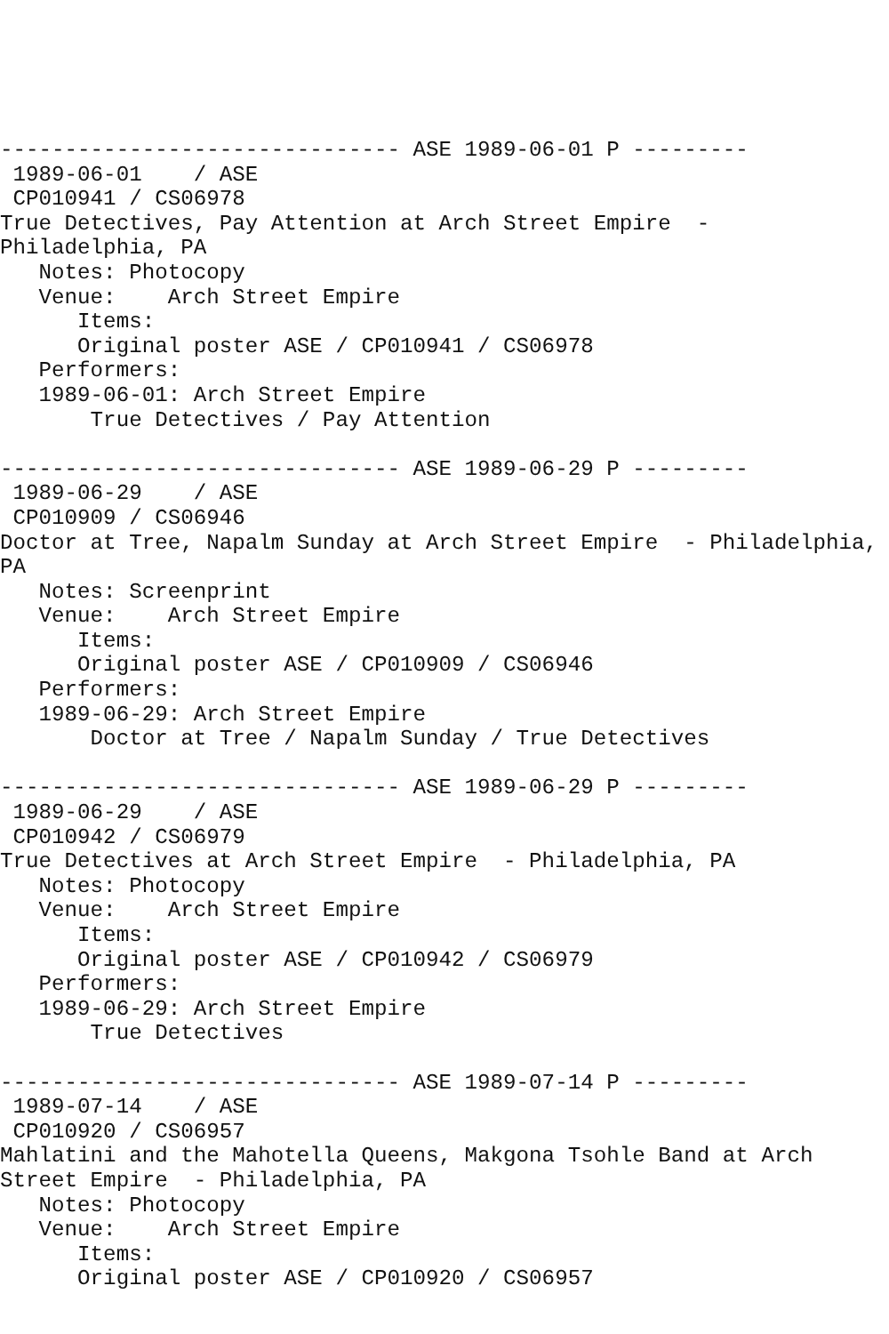------------------------------- ASE 1989-06-01 P ---------
 1989-06-01    / ASE 
 CP010941 / CS06978
True Detectives, Pay Attention at Arch Street Empire  - 
Philadelphia, PA
   Notes: Photocopy
   Venue:    Arch Street Empire
      Items:
      Original poster ASE / CP010941 / CS06978
   Performers:
   1989-06-01: Arch Street Empire
       True Detectives / Pay Attention

------------------------------- ASE 1989-06-29 P ---------
 1989-06-29    / ASE 
 CP010909 / CS06946
Doctor at Tree, Napalm Sunday at Arch Street Empire  - Philadelphia, 
PA
   Notes: Screenprint
   Venue:    Arch Street Empire
      Items:
      Original poster ASE / CP010909 / CS06946
   Performers:
   1989-06-29: Arch Street Empire
       Doctor at Tree / Napalm Sunday / True Detectives

------------------------------- ASE 1989-06-29 P ---------
 1989-06-29    / ASE 
 CP010942 / CS06979
True Detectives at Arch Street Empire  - Philadelphia, PA
   Notes: Photocopy
   Venue:    Arch Street Empire
      Items:
      Original poster ASE / CP010942 / CS06979
   Performers:
   1989-06-29: Arch Street Empire
       True Detectives

------------------------------- ASE 1989-07-14 P ---------
 1989-07-14    / ASE 
 CP010920 / CS06957
Mahlatini and the Mahotella Queens, Makgona Tsohle Band at Arch 
Street Empire  - Philadelphia, PA
   Notes: Photocopy
   Venue:    Arch Street Empire
      Items:
      Original poster ASE / CP010920 / CS06957